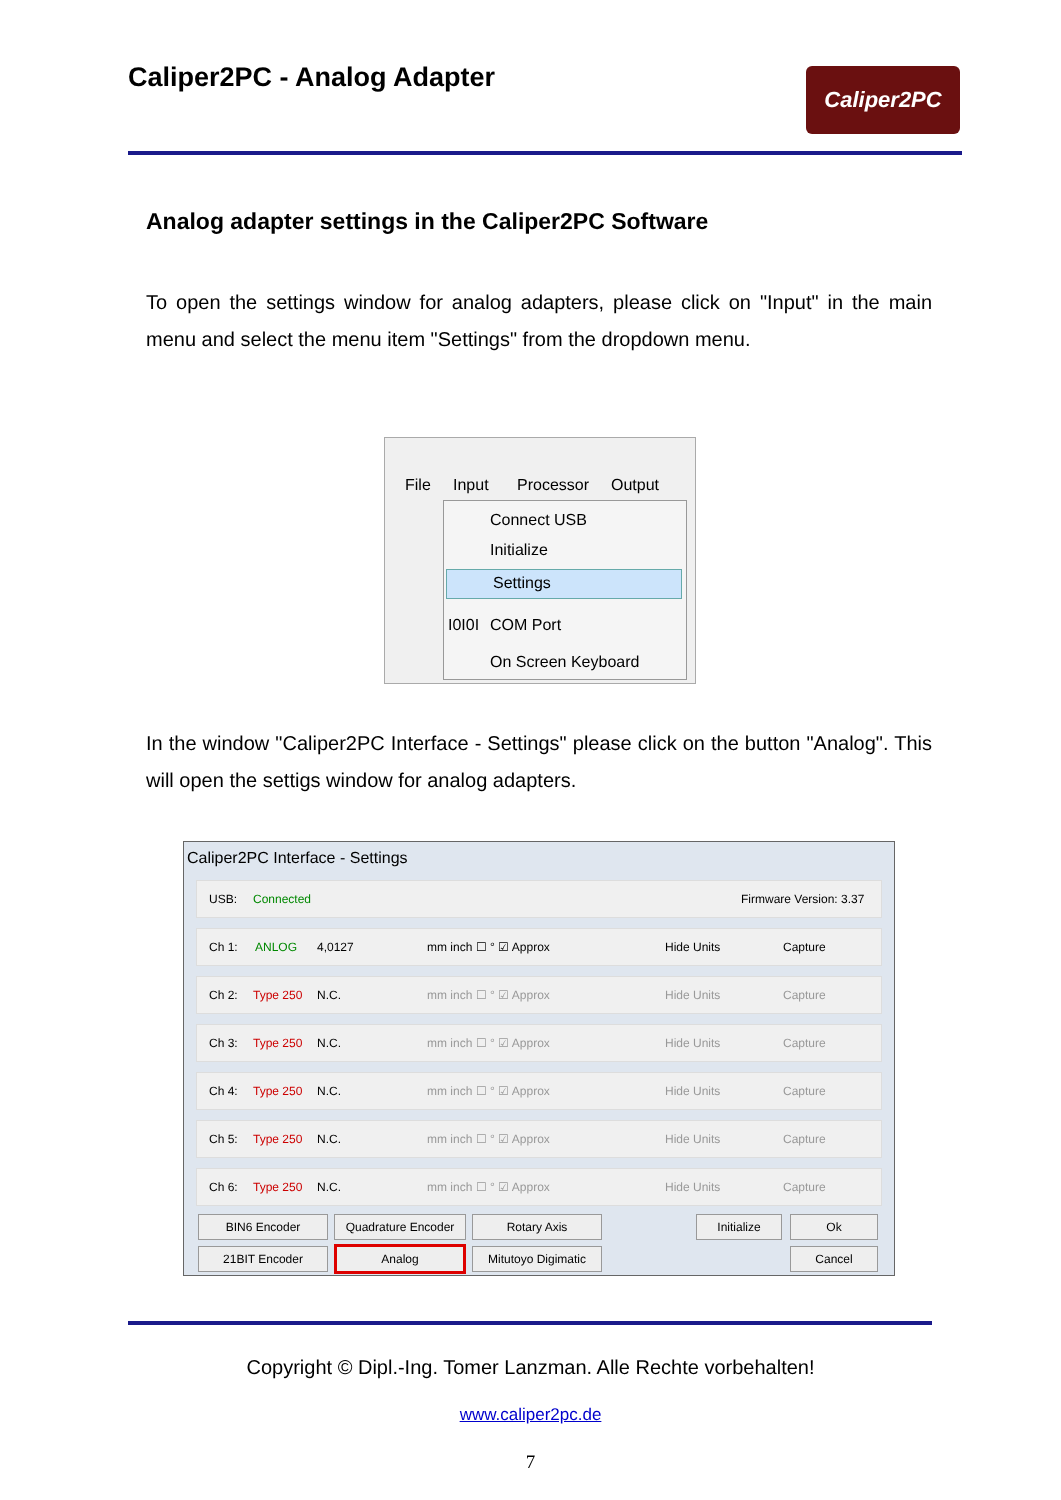Caliper2PC - Analog Adapter Caliper2PC
Analog adapter settings in the Caliper2PC Software
To open the settings window for analog adapters, please click on "Input" in the main menu and select the menu item "Settings" from the dropdown menu.
File Input Processor Output
Connect USB
Initialize
Settings
I0I0I COM Port
On Screen Keyboard
In the window "Caliper2PC Interface - Settings" please click on the button "Analog". This will open the settigs window for analog adapters.
Caliper2PC Interface - Settings
USB: Connected Firmware Version: 3.37
Ch 1: ANLOG 4,0127 mm inch ☐ ° ☑ Approx Hide Units Capture
Ch 2: Type 250 N.C. mm inch ☐ ° ☑ Approx Hide Units Capture
Ch 3: Type 250 N.C. mm inch ☐ ° ☑ Approx Hide Units Capture
Ch 4: Type 250 N.C. mm inch ☐ ° ☑ Approx Hide Units Capture
Ch 5: Type 250 N.C. mm inch ☐ ° ☑ Approx Hide Units Capture
Ch 6: Type 250 N.C. mm inch ☐ ° ☑ Approx Hide Units Capture
BIN6 Encoder Quadrature Encoder Rotary Axis Initialize Ok
21BIT Encoder Analog
Mitutoyo Digimatic
Cancel
Copyright © Dipl.-Ing. Tomer Lanzman. Alle Rechte vorbehalten!
www.caliper2pc.de
7